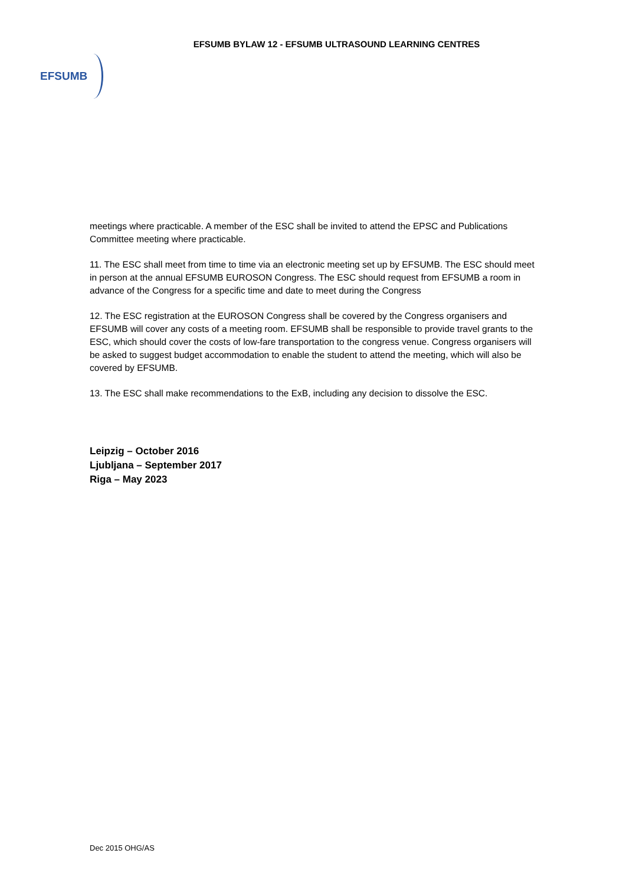EFSUMB BYLAW 12 - EFSUMB ULTRASOUND LEARNING CENTRES
EFSUMB
meetings where practicable. A member of the ESC shall be invited to attend the EPSC and Publications Committee meeting where practicable.
11. The ESC shall meet from time to time via an electronic meeting set up by EFSUMB. The ESC should meet in person at the annual EFSUMB EUROSON Congress. The ESC should request from EFSUMB a room in advance of the Congress for a specific time and date to meet during the Congress
12. The ESC registration at the EUROSON Congress shall be covered by the Congress organisers and EFSUMB will cover any costs of a meeting room. EFSUMB shall be responsible to provide travel grants to the ESC, which should cover the costs of low-fare transportation to the congress venue. Congress organisers will be asked to suggest budget accommodation to enable the student to attend the meeting, which will also be covered by EFSUMB.
13. The ESC shall make recommendations to the ExB, including any decision to dissolve the ESC.
Leipzig – October 2016
Ljubljana – September 2017
Riga – May 2023
Dec 2015 OHG/AS